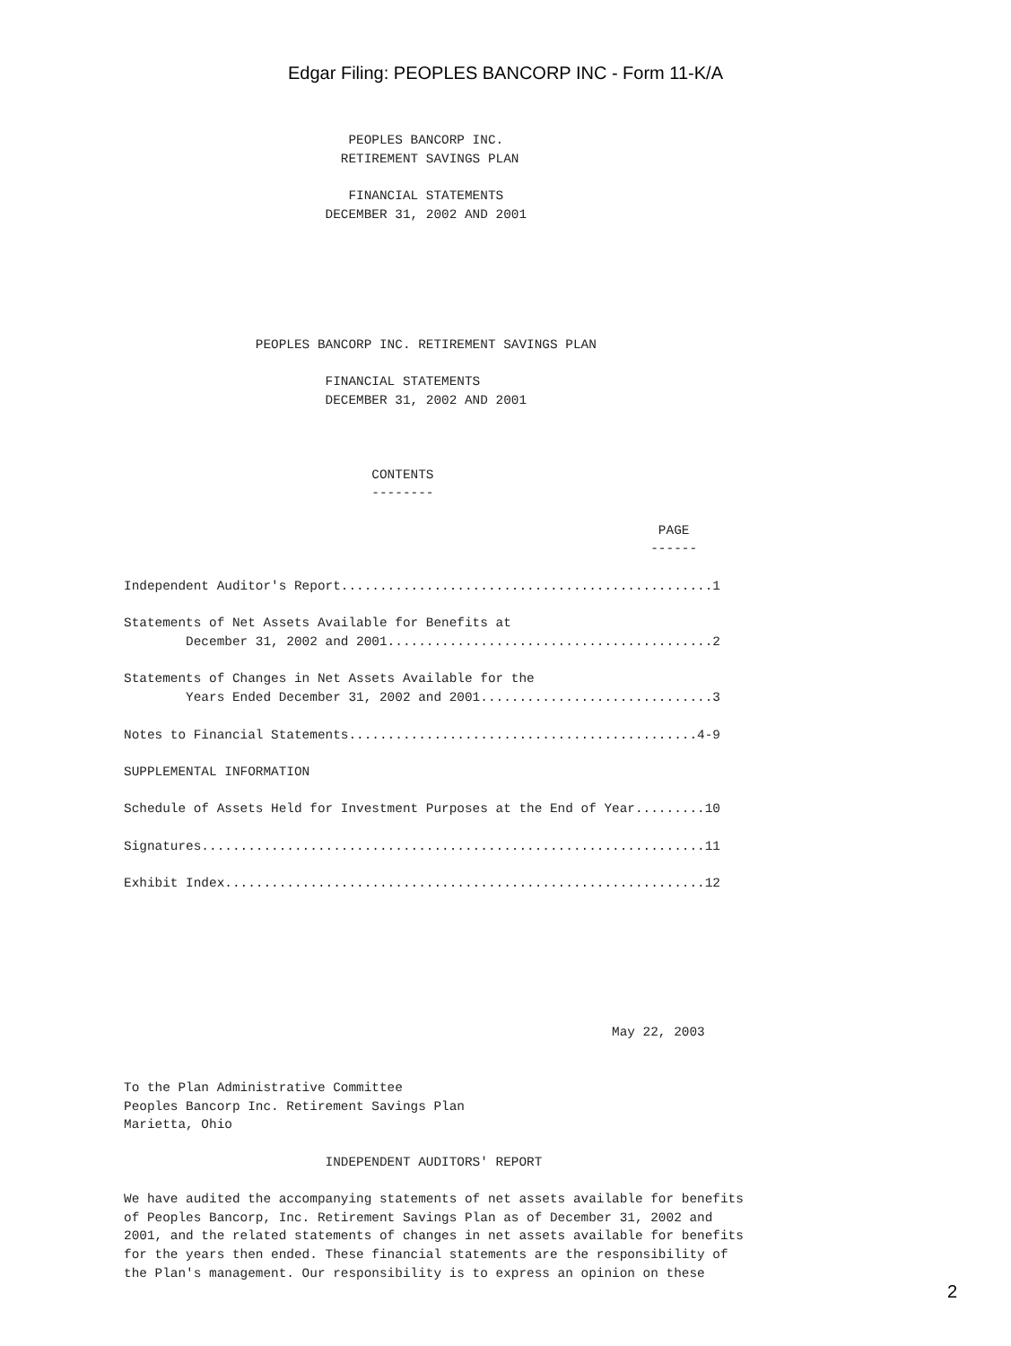Edgar Filing: PEOPLES BANCORP INC - Form 11-K/A
                             PEOPLES BANCORP INC.
                            RETIREMENT SAVINGS PLAN

                             FINANCIAL STATEMENTS
                          DECEMBER 31, 2002 AND 2001






                 PEOPLES BANCORP INC. RETIREMENT SAVINGS PLAN

                          FINANCIAL STATEMENTS
                          DECEMBER 31, 2002 AND 2001



                                CONTENTS
                                --------

                                                                     PAGE
                                                                    ------

Independent Auditor's Report................................................1

Statements of Net Assets Available for Benefits at
        December 31, 2002 and 2001..........................................2

Statements of Changes in Net Assets Available for the
        Years Ended December 31, 2002 and 2001..............................3

Notes to Financial Statements.............................................4-9

SUPPLEMENTAL INFORMATION

Schedule of Assets Held for Investment Purposes at the End of Year.........10

Signatures.................................................................11

Exhibit Index..............................................................12







                                                               May 22, 2003


To the Plan Administrative Committee
Peoples Bancorp Inc. Retirement Savings Plan
Marietta, Ohio

                          INDEPENDENT AUDITORS' REPORT

We have audited the accompanying statements of net assets available for benefits
of Peoples Bancorp, Inc. Retirement Savings Plan as of December 31, 2002 and
2001, and the related statements of changes in net assets available for benefits
for the years then ended. These financial statements are the responsibility of
the Plan's management. Our responsibility is to express an opinion on these
2